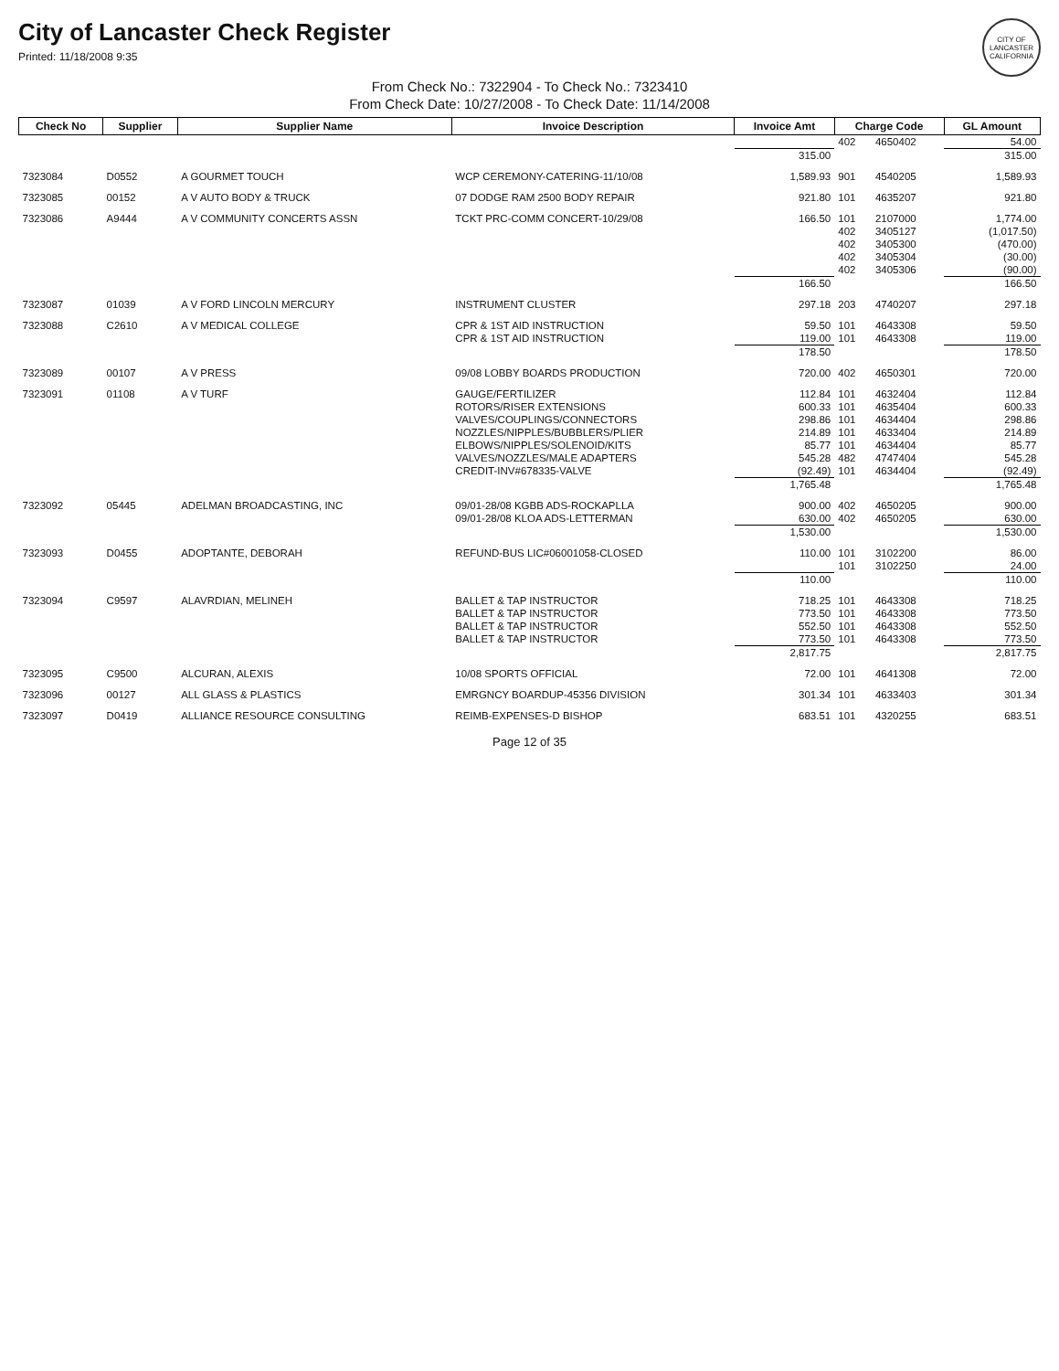City of Lancaster Check Register
Printed: 11/18/2008 9:35
CITY OF LANCASTER CALIFORNIA
From Check No.: 7322904 - To Check No.: 7323410
From Check Date: 10/27/2008 - To Check Date: 11/14/2008
| Check No | Supplier | Supplier Name | Invoice Description | Invoice Amt | Charge Code | | GL Amount |
| --- | --- | --- | --- | --- | --- | --- | --- |
| | | | | | 402 | 4650402 | 54.00 |
| | | | | 315.00 | | | 315.00 |
| 7323084 | D0552 | A GOURMET TOUCH | WCP CEREMONY-CATERING-11/10/08 | 1,589.93 | 901 | 4540205 | 1,589.93 |
| 7323085 | 00152 | A V AUTO BODY & TRUCK | 07 DODGE RAM 2500 BODY REPAIR | 921.80 | 101 | 4635207 | 921.80 |
| 7323086 | A9444 | A V COMMUNITY CONCERTS ASSN | TCKT PRC-COMM CONCERT-10/29/08 | 166.50 | 101 | 2107000 | 1,774.00 |
| | | | | | 402 | 3405127 | (1,017.50) |
| | | | | | 402 | 3405300 | (470.00) |
| | | | | | 402 | 3405304 | (30.00) |
| | | | | | 402 | 3405306 | (90.00) |
| | | | | 166.50 | | | 166.50 |
| 7323087 | 01039 | A V FORD LINCOLN MERCURY | INSTRUMENT CLUSTER | 297.18 | 203 | 4740207 | 297.18 |
| 7323088 | C2610 | A V MEDICAL COLLEGE | CPR & 1ST AID INSTRUCTION | 59.50 | 101 | 4643308 | 59.50 |
| | | | CPR & 1ST AID INSTRUCTION | 119.00 | 101 | 4643308 | 119.00 |
| | | | | 178.50 | | | 178.50 |
| 7323089 | 00107 | A V PRESS | 09/08 LOBBY BOARDS PRODUCTION | 720.00 | 402 | 4650301 | 720.00 |
| 7323091 | 01108 | A V TURF | GAUGE/FERTILIZER | 112.84 | 101 | 4632404 | 112.84 |
| | | | ROTORS/RISER EXTENSIONS | 600.33 | 101 | 4635404 | 600.33 |
| | | | VALVES/COUPLINGS/CONNECTORS | 298.86 | 101 | 4634404 | 298.86 |
| | | | NOZZLES/NIPPLES/BUBBLERS/PLIER | 214.89 | 101 | 4633404 | 214.89 |
| | | | ELBOWS/NIPPLES/SOLENOID/KITS | 85.77 | 101 | 4634404 | 85.77 |
| | | | VALVES/NOZZLES/MALE ADAPTERS | 545.28 | 482 | 4747404 | 545.28 |
| | | | CREDIT-INV#678335-VALVE | (92.49) | 101 | 4634404 | (92.49) |
| | | | | 1,765.48 | | | 1,765.48 |
| 7323092 | 05445 | ADELMAN BROADCASTING, INC | 09/01-28/08 KGBB ADS-ROCKAPLLA | 900.00 | 402 | 4650205 | 900.00 |
| | | | 09/01-28/08 KLOA ADS-LETTERMAN | 630.00 | 402 | 4650205 | 630.00 |
| | | | | 1,530.00 | | | 1,530.00 |
| 7323093 | D0455 | ADOPTANTE, DEBORAH | REFUND-BUS LIC#06001058-CLOSED | 110.00 | 101 | 3102200 | 86.00 |
| | | | | | 101 | 3102250 | 24.00 |
| | | | | 110.00 | | | 110.00 |
| 7323094 | C9597 | ALAVRDIAN, MELINEH | BALLET & TAP INSTRUCTOR | 718.25 | 101 | 4643308 | 718.25 |
| | | | BALLET & TAP INSTRUCTOR | 773.50 | 101 | 4643308 | 773.50 |
| | | | BALLET & TAP INSTRUCTOR | 552.50 | 101 | 4643308 | 552.50 |
| | | | BALLET & TAP INSTRUCTOR | 773.50 | 101 | 4643308 | 773.50 |
| | | | | 2,817.75 | | | 2,817.75 |
| 7323095 | C9500 | ALCURAN, ALEXIS | 10/08 SPORTS OFFICIAL | 72.00 | 101 | 4641308 | 72.00 |
| 7323096 | 00127 | ALL GLASS & PLASTICS | EMRGNCY BOARDUP-45356 DIVISION | 301.34 | 101 | 4633403 | 301.34 |
| 7323097 | D0419 | ALLIANCE RESOURCE CONSULTING | REIMB-EXPENSES-D BISHOP | 683.51 | 101 | 4320255 | 683.51 |
Page 12 of 35